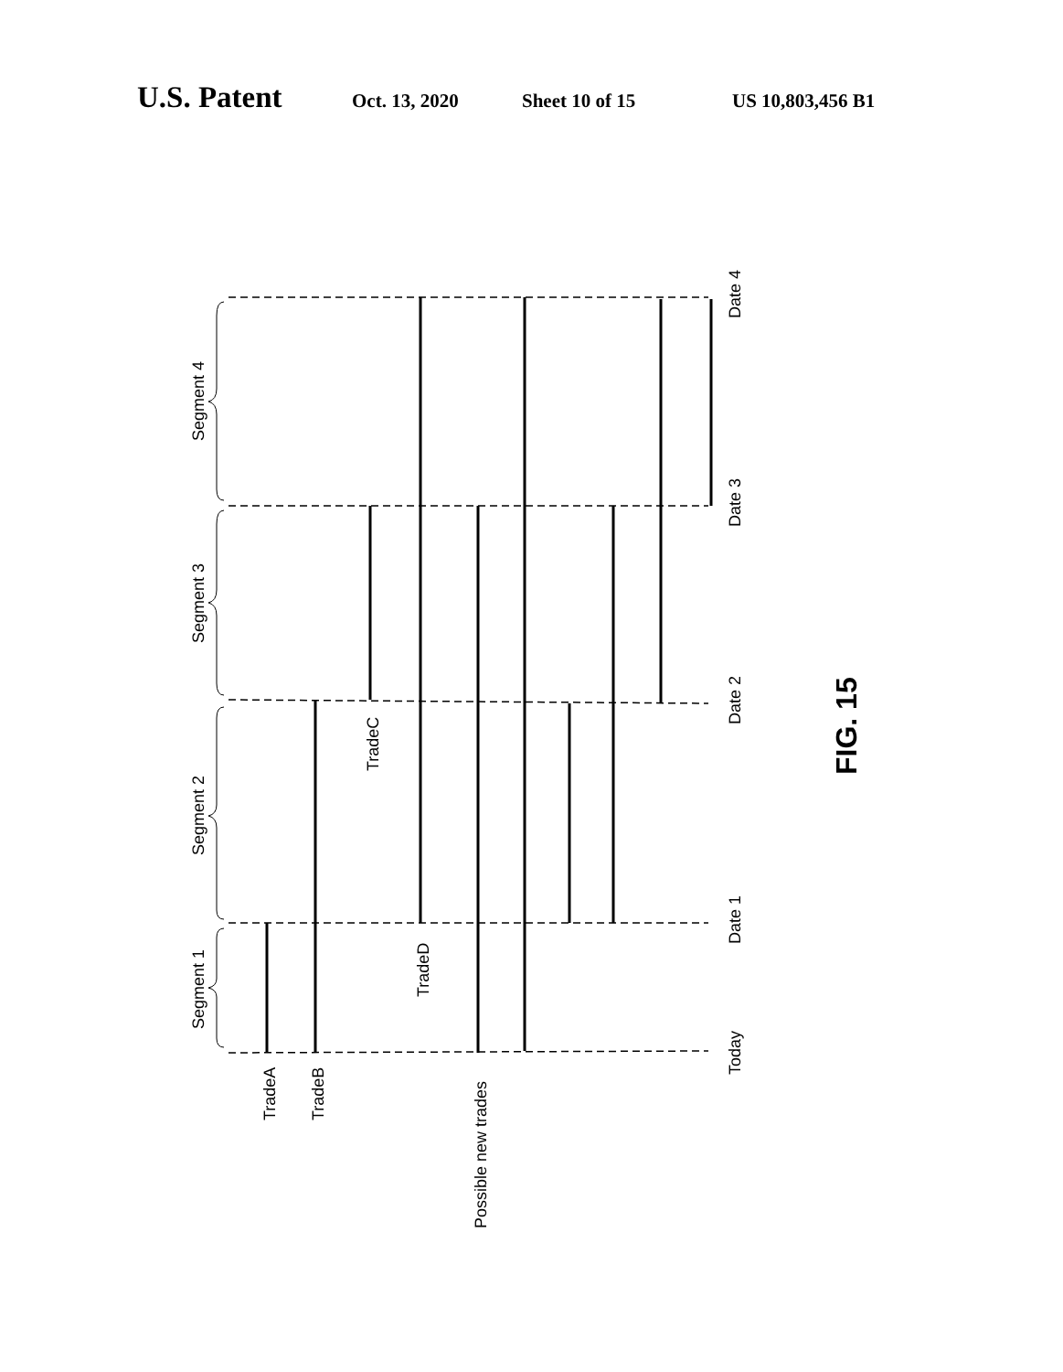U.S. Patent Oct. 13, 2020 Sheet 10 of 15 US 10,803,456 B1
Segment 4
Segment 3
Segment 2
Segment 1
TradeA
TradeB
TradeC
TradeD
Possible new trades
Date 4
Date 3
Date 2
Date 1
Today
FIG. 15